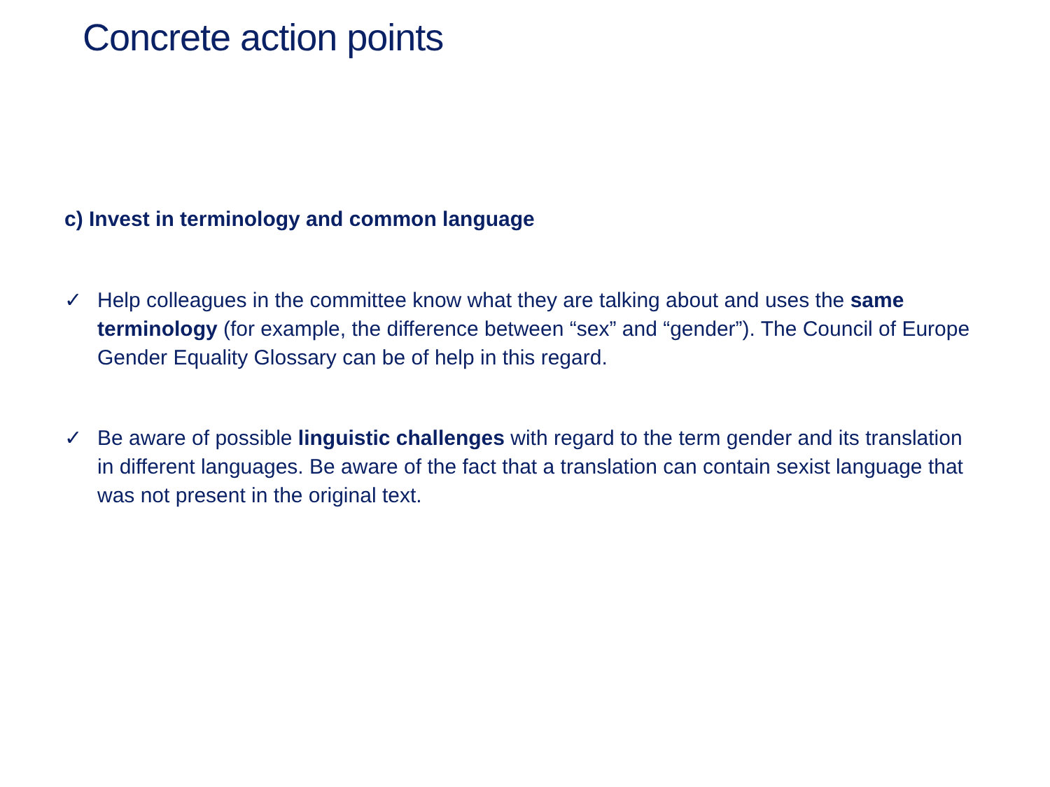Concrete action points
c) Invest in terminology and common language
✓ Help colleagues in the committee know what they are talking about and uses the same terminology (for example, the difference between “sex” and “gender”). The Council of Europe Gender Equality Glossary can be of help in this regard.
✓ Be aware of possible linguistic challenges with regard to the term gender and its translation in different languages. Be aware of the fact that a translation can contain sexist language that was not present in the original text.